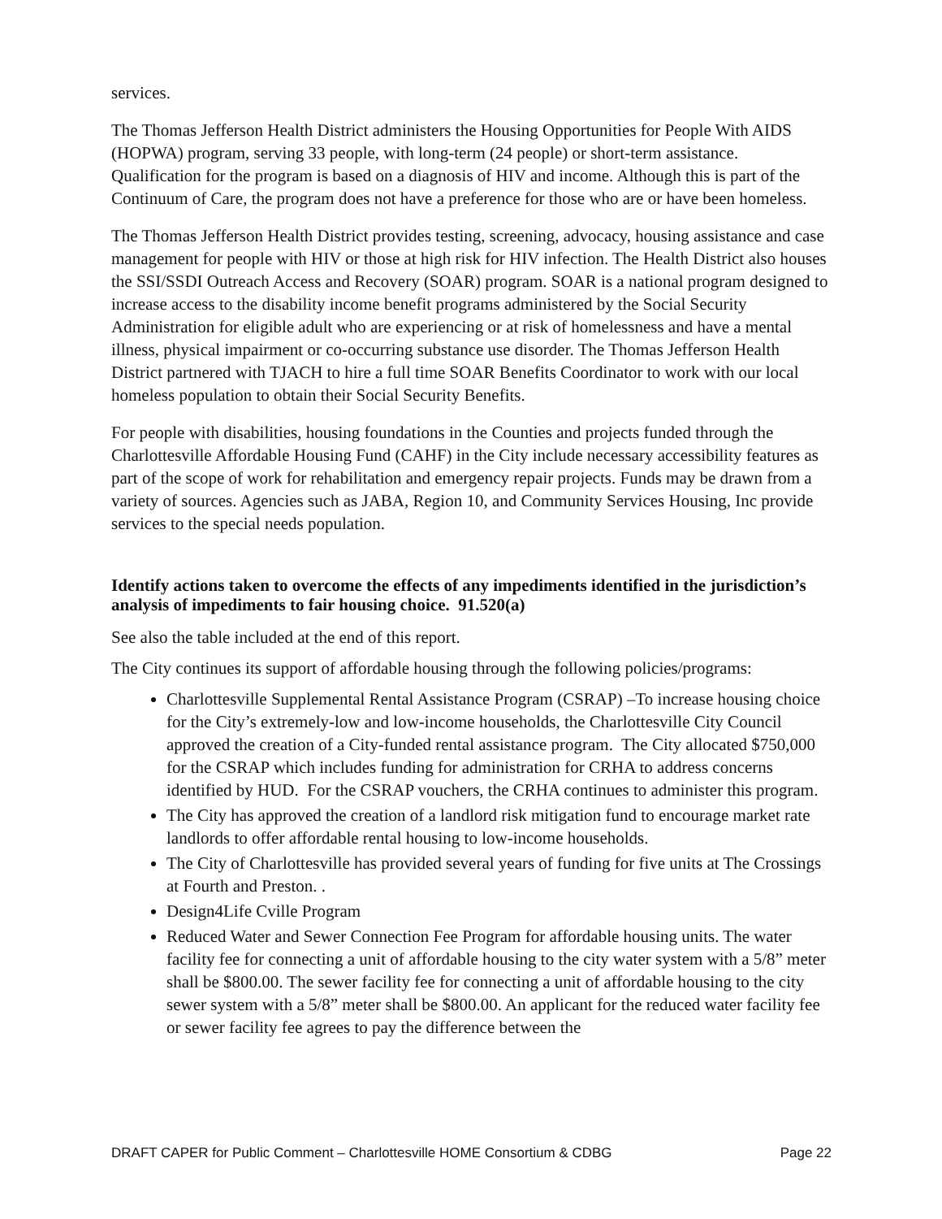services.
The Thomas Jefferson Health District administers the Housing Opportunities for People With AIDS (HOPWA) program, serving 33 people, with long-term (24 people) or short-term assistance. Qualification for the program is based on a diagnosis of HIV and income. Although this is part of the Continuum of Care, the program does not have a preference for those who are or have been homeless.
The Thomas Jefferson Health District provides testing, screening, advocacy, housing assistance and case management for people with HIV or those at high risk for HIV infection. The Health District also houses the SSI/SSDI Outreach Access and Recovery (SOAR) program. SOAR is a national program designed to increase access to the disability income benefit programs administered by the Social Security Administration for eligible adult who are experiencing or at risk of homelessness and have a mental illness, physical impairment or co-occurring substance use disorder. The Thomas Jefferson Health District partnered with TJACH to hire a full time SOAR Benefits Coordinator to work with our local homeless population to obtain their Social Security Benefits.
For people with disabilities, housing foundations in the Counties and projects funded through the Charlottesville Affordable Housing Fund (CAHF) in the City include necessary accessibility features as part of the scope of work for rehabilitation and emergency repair projects. Funds may be drawn from a variety of sources. Agencies such as JABA, Region 10, and Community Services Housing, Inc provide services to the special needs population.
Identify actions taken to overcome the effects of any impediments identified in the jurisdiction’s analysis of impediments to fair housing choice. 91.520(a)
See also the table included at the end of this report.
The City continues its support of affordable housing through the following policies/programs:
Charlottesville Supplemental Rental Assistance Program (CSRAP) –To increase housing choice for the City’s extremely-low and low-income households, the Charlottesville City Council approved the creation of a City-funded rental assistance program. The City allocated $750,000 for the CSRAP which includes funding for administration for CRHA to address concerns identified by HUD. For the CSRAP vouchers, the CRHA continues to administer this program.
The City has approved the creation of a landlord risk mitigation fund to encourage market rate landlords to offer affordable rental housing to low-income households.
The City of Charlottesville has provided several years of funding for five units at The Crossings at Fourth and Preston. .
Design4Life Cville Program
Reduced Water and Sewer Connection Fee Program for affordable housing units. The water facility fee for connecting a unit of affordable housing to the city water system with a 5/8” meter shall be $800.00. The sewer facility fee for connecting a unit of affordable housing to the city sewer system with a 5/8” meter shall be $800.00. An applicant for the reduced water facility fee or sewer facility fee agrees to pay the difference between the
DRAFT CAPER for Public Comment – Charlottesville HOME Consortium & CDBG Page 22